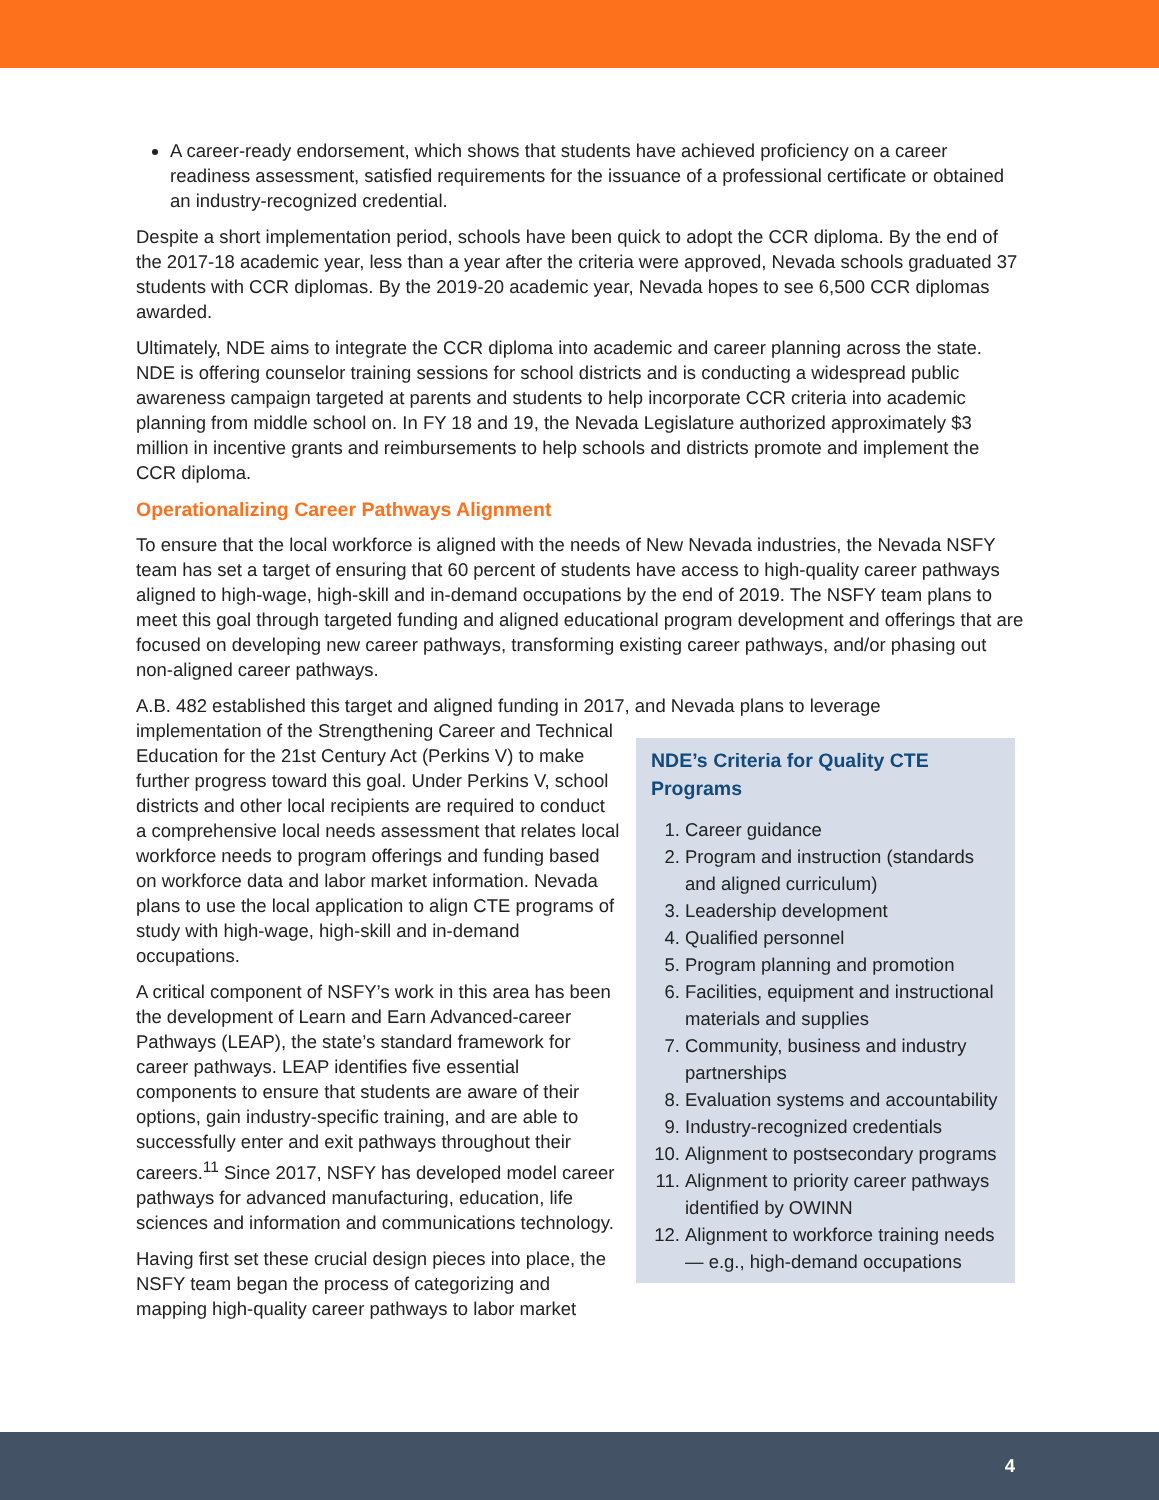A career-ready endorsement, which shows that students have achieved proficiency on a career readiness assessment, satisfied requirements for the issuance of a professional certificate or obtained an industry-recognized credential.
Despite a short implementation period, schools have been quick to adopt the CCR diploma. By the end of the 2017-18 academic year, less than a year after the criteria were approved, Nevada schools graduated 37 students with CCR diplomas. By the 2019-20 academic year, Nevada hopes to see 6,500 CCR diplomas awarded.
Ultimately, NDE aims to integrate the CCR diploma into academic and career planning across the state. NDE is offering counselor training sessions for school districts and is conducting a widespread public awareness campaign targeted at parents and students to help incorporate CCR criteria into academic planning from middle school on. In FY 18 and 19, the Nevada Legislature authorized approximately $3 million in incentive grants and reimbursements to help schools and districts promote and implement the CCR diploma.
Operationalizing Career Pathways Alignment
To ensure that the local workforce is aligned with the needs of New Nevada industries, the Nevada NSFY team has set a target of ensuring that 60 percent of students have access to high-quality career pathways aligned to high-wage, high-skill and in-demand occupations by the end of 2019. The NSFY team plans to meet this goal through targeted funding and aligned educational program development and offerings that are focused on developing new career pathways, transforming existing career pathways, and/or phasing out non-aligned career pathways.
A.B. 482 established this target and aligned funding in 2017, and Nevada plans to leverage
implementation of the Strengthening Career and Technical Education for the 21st Century Act (Perkins V) to make further progress toward this goal. Under Perkins V, school districts and other local recipients are required to conduct a comprehensive local needs assessment that relates local workforce needs to program offerings and funding based on workforce data and labor market information. Nevada plans to use the local application to align CTE programs of study with high-wage, high-skill and in-demand occupations.
A critical component of NSFY’s work in this area has been the development of Learn and Earn Advanced-career Pathways (LEAP), the state’s standard framework for career pathways. LEAP identifies five essential components to ensure that students are aware of their options, gain industry-specific training, and are able to successfully enter and exit pathways throughout their careers.<sup>11</sup> Since 2017, NSFY has developed model career pathways for advanced manufacturing, education, life sciences and information and communications technology.
Having first set these crucial design pieces into place, the NSFY team began the process of categorizing and mapping high-quality career pathways to labor market
NDE’s Criteria for Quality CTE Programs
1. Career guidance
2. Program and instruction (standards and aligned curriculum)
3. Leadership development
4. Qualified personnel
5. Program planning and promotion
6. Facilities, equipment and instructional materials and supplies
7. Community, business and industry partnerships
8. Evaluation systems and accountability
9. Industry-recognized credentials
10. Alignment to postsecondary programs
11. Alignment to priority career pathways identified by OWINN
12. Alignment to workforce training needs — e.g., high-demand occupations
4